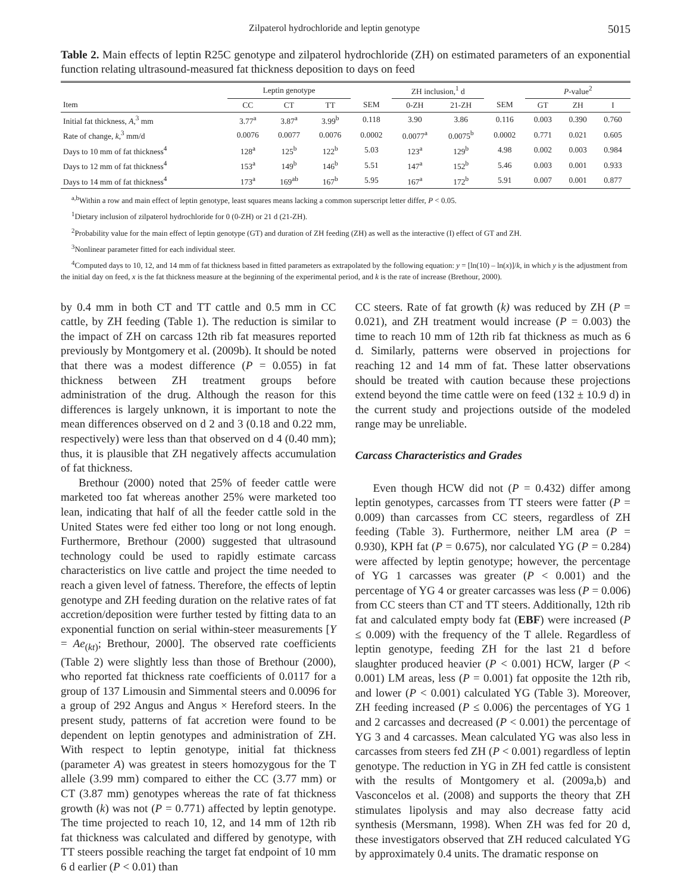Zilpaterol hydrochloride and leptin genotype 5015
Table 2. Main effects of leptin R25C genotype and zilpaterol hydrochloride (ZH) on estimated parameters of an exponential function relating ultrasound-measured fat thickness deposition to days on feed
| | Leptin genotype | | | | ZH inclusion,<sup>1</sup> d | | | P -value<sup>2</sup> | | |
| --- | --- | --- | --- | --- | --- | --- | --- | --- | --- | --- |
| Item | CC | CT | TT | SEM | 0-ZH | 21-ZH | SEM | GT | ZH | I |
| Initial fat thickness, A ,<sup>3</sup> mm | 3.77<sup>a</sup> | 3.87<sup>a</sup> | 3.99<sup>b</sup> | 0.118 | 3.90 | 3.86 | 0.116 | 0.003 | 0.390 | 0.760 |
| Rate of change, k ,<sup>3</sup> mm/d | 0.0076 | 0.0077 | 0.0076 | 0.0002 | 0.0077<sup>a</sup> | 0.0075<sup>b</sup> | 0.0002 | 0.771 | 0.021 | 0.605 |
| Days to 10 mm of fat thickness<sup>4</sup> | 128<sup>a</sup> | 125<sup>b</sup> | 122<sup>b</sup> | 5.03 | 123<sup>a</sup> | 129<sup>b</sup> | 4.98 | 0.002 | 0.003 | 0.984 |
| Days to 12 mm of fat thickness<sup>4</sup> | 153<sup>a</sup> | 149<sup>b</sup> | 146<sup>b</sup> | 5.51 | 147<sup>a</sup> | 152<sup>b</sup> | 5.46 | 0.003 | 0.001 | 0.933 |
| Days to 14 mm of fat thickness<sup>4</sup> | 173<sup>a</sup> | 169<sup>ab</sup> | 167<sup>b</sup> | 5.95 | 167<sup>a</sup> | 172<sup>b</sup> | 5.91 | 0.007 | 0.001 | 0.877 |
<sup>a,b</sup>Within a row and main effect of leptin genotype, least squares means lacking a common superscript letter differ, P < 0.05.
<sup>1</sup> Dietary inclusion of zilpaterol hydrochloride for 0 (0-ZH) or 21 d (21-ZH).
<sup>2</sup> Probability value for the main effect of leptin genotype (GT) and duration of ZH feeding (ZH) as well as the interactive (I) effect of GT and ZH.
<sup>3</sup> Nonlinear parameter fitted for each individual steer.
<sup>4</sup> Computed days to 10, 12, and 14 mm of fat thickness based in fitted parameters as extrapolated by the following equation: y = [ln(10) – ln(x)]/k, in which y is the adjustment from the initial day on feed, x is the fat thickness measure at the beginning of the experimental period, and k is the rate of increase (Brethour, 2000).
by 0.4 mm in both CT and TT cattle and 0.5 mm in CC cattle, by ZH feeding (Table 1). The reduction is similar to the impact of ZH on carcass 12th rib fat measures reported previously by Montgomery et al. (2009b). It should be noted that there was a modest difference (P = 0.055) in fat thickness between ZH treatment groups before administration of the drug. Although the reason for this differences is largely unknown, it is important to note the mean differences observed on d 2 and 3 (0.18 and 0.22 mm, respectively) were less than that observed on d 4 (0.40 mm); thus, it is plausible that ZH negatively affects accumulation of fat thickness.
Brethour (2000) noted that 25% of feeder cattle were marketed too fat whereas another 25% were marketed too lean, indicating that half of all the feeder cattle sold in the United States were fed either too long or not long enough. Furthermore, Brethour (2000) suggested that ultrasound technology could be used to rapidly estimate carcass characteristics on live cattle and project the time needed to reach a given level of fatness. Therefore, the effects of leptin genotype and ZH feeding duration on the relative rates of fat accretion/deposition were further tested by fitting data to an exponential function on serial within-steer measurements [Y = Ae<sub>(kt)</sub>; Brethour, 2000]. The observed rate coefficients (Table 2) were slightly less than those of Brethour (2000), who reported fat thickness rate coefficients of 0.0117 for a group of 137 Limousin and Simmental steers and 0.0096 for a group of 292 Angus and Angus × Hereford steers. In the present study, patterns of fat accretion were found to be dependent on leptin genotypes and administration of ZH. With respect to leptin genotype, initial fat thickness (parameter A) was greatest in steers homozygous for the T allele (3.99 mm) compared to either the CC (3.77 mm) or CT (3.87 mm) genotypes whereas the rate of fat thickness growth (k) was not (P = 0.771) affected by leptin genotype. The time projected to reach 10, 12, and 14 mm of 12th rib fat thickness was calculated and differed by genotype, with TT steers possible reaching the target fat endpoint of 10 mm 6 d earlier (P < 0.01) than
CC steers. Rate of fat growth (k) was reduced by ZH (P = 0.021), and ZH treatment would increase (P = 0.003) the time to reach 10 mm of 12th rib fat thickness as much as 6 d. Similarly, patterns were observed in projections for reaching 12 and 14 mm of fat. These latter observations should be treated with caution because these projections extend beyond the time cattle were on feed (132 ± 10.9 d) in the current study and projections outside of the modeled range may be unreliable.
Carcass Characteristics and Grades
Even though HCW did not (P = 0.432) differ among leptin genotypes, carcasses from TT steers were fatter (P = 0.009) than carcasses from CC steers, regardless of ZH feeding (Table 3). Furthermore, neither LM area (P = 0.930), KPH fat (P = 0.675), nor calculated YG (P = 0.284) were affected by leptin genotype; however, the percentage of YG 1 carcasses was greater (P < 0.001) and the percentage of YG 4 or greater carcasses was less (P = 0.006) from CC steers than CT and TT steers. Additionally, 12th rib fat and calculated empty body fat (EBF) were increased (P ≤ 0.009) with the frequency of the T allele. Regardless of leptin genotype, feeding ZH for the last 21 d before slaughter produced heavier (P < 0.001) HCW, larger (P < 0.001) LM areas, less (P = 0.001) fat opposite the 12th rib, and lower (P < 0.001) calculated YG (Table 3). Moreover, ZH feeding increased (P ≤ 0.006) the percentages of YG 1 and 2 carcasses and decreased (P < 0.001) the percentage of YG 3 and 4 carcasses. Mean calculated YG was also less in carcasses from steers fed ZH (P < 0.001) regardless of leptin genotype. The reduction in YG in ZH fed cattle is consistent with the results of Montgomery et al. (2009a,b) and Vasconcelos et al. (2008) and supports the theory that ZH stimulates lipolysis and may also decrease fatty acid synthesis (Mersmann, 1998). When ZH was fed for 20 d, these investigators observed that ZH reduced calculated YG by approximately 0.4 units. The dramatic response on